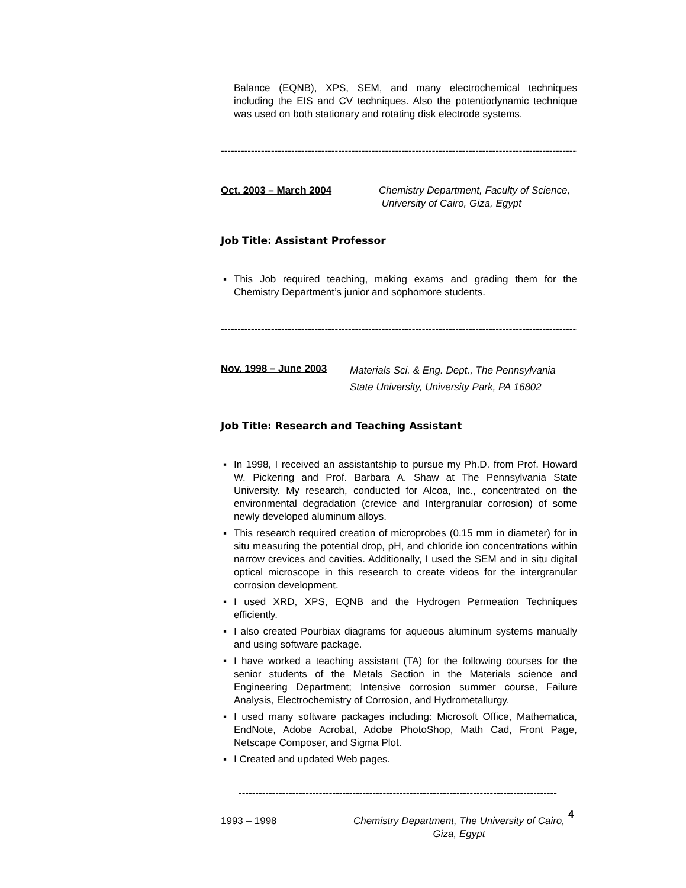Balance (EQNB), XPS, SEM, and many electrochemical techniques including the EIS and CV techniques. Also the potentiodynamic technique was used on both stationary and rotating disk electrode systems.
------------------------------------------------------------------------------------------------------------
Oct. 2003 – March 2004 Chemistry Department, Faculty of Science,
University of Cairo, Giza, Egypt
Job Title: Assistant Professor
▪ This Job required teaching, making exams and grading them for the Chemistry Department’s junior and sophomore students.
------------------------------------------------------------------------------------------------------------
Nov. 1998 – June 2003
Materials Sci. & Eng. Dept., The Pennsylvania
State University, University Park, PA 16802
Job Title: Research and Teaching Assistant
▪ In 1998, I received an assistantship to pursue my Ph.D. from Prof. Howard W. Pickering and Prof. Barbara A. Shaw at The Pennsylvania State University. My research, conducted for Alcoa, Inc., concentrated on the environmental degradation (crevice and Intergranular corrosion) of some newly developed aluminum alloys.
▪ This research required creation of microprobes (0.15 mm in diameter) for in situ measuring the potential drop, pH, and chloride ion concentrations within narrow crevices and cavities. Additionally, I used the SEM and in situ digital optical microscope in this research to create videos for the intergranular corrosion development.
▪ I used XRD, XPS, EQNB and the Hydrogen Permeation Techniques efficiently.
▪ I also created Pourbiax diagrams for aqueous aluminum systems manually and using software package.
▪ I have worked a teaching assistant (TA) for the following courses for the senior students of the Metals Section in the Materials science and Engineering Department; Intensive corrosion summer course, Failure Analysis, Electrochemistry of Corrosion, and Hydrometallurgy.
▪ I used many software packages including: Microsoft Office, Mathematica, EndNote, Adobe Acrobat, Adobe PhotoShop, Math Cad, Front Page, Netscape Composer, and Sigma Plot.
▪ I Created and updated Web pages.
-----------------------------------------------------------------------------------------------
1993 – 1998 Chemistry Department, The University of Cairo,
Giza, Egypt
4